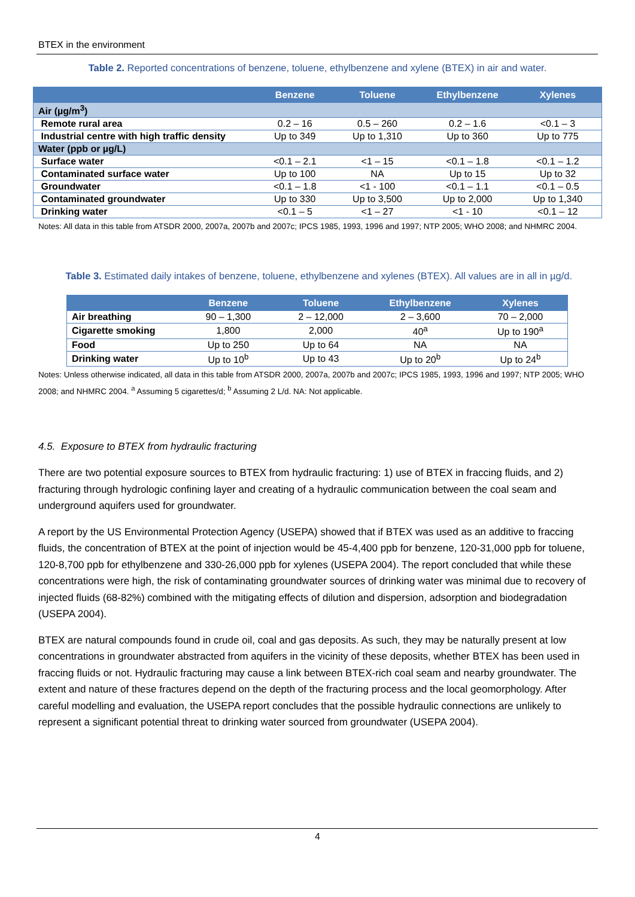BTEX in the environment
Table 2. Reported concentrations of benzene, toluene, ethylbenzene and xylene (BTEX) in air and water.
| | Benzene | Toluene | Ethylbenzene | Xylenes |
| --- | --- | --- | --- | --- |
| Air (µg/m<sup>3</sup>) | | | | |
| Remote rural area | 0.2 – 16 | 0.5 – 260 | 0.2 – 1.6 | <0.1 – 3 |
| Industrial centre with high traffic density | Up to 349 | Up to 1,310 | Up to 360 | Up to 775 |
| Water (ppb or µg/L) | | | | |
| Surface water | <0.1 – 2.1 | <1 – 15 | <0.1 – 1.8 | <0.1 – 1.2 |
| Contaminated surface water | Up to 100 | NA | Up to 15 | Up to 32 |
| Groundwater | <0.1 – 1.8 | <1 - 100 | <0.1 – 1.1 | <0.1 – 0.5 |
| Contaminated groundwater | Up to 330 | Up to 3,500 | Up to 2,000 | Up to 1,340 |
| Drinking water | <0.1 – 5 | <1 – 27 | <1 - 10 | <0.1 – 12 |
Notes: All data in this table from ATSDR 2000, 2007a, 2007b and 2007c; IPCS 1985, 1993, 1996 and 1997; NTP 2005; WHO 2008; and NHMRC 2004.
Table 3. Estimated daily intakes of benzene, toluene, ethylbenzene and xylenes (BTEX). All values are in all in µg/d.
| | Benzene | Toluene | Ethylbenzene | Xylenes |
| --- | --- | --- | --- | --- |
| Air breathing | 90 – 1,300 | 2 – 12,000 | 2 – 3,600 | 70 – 2,000 |
| Cigarette smoking | 1,800 | 2,000 | 40<sup>a</sup> | Up to 190<sup>a</sup> |
| Food | Up to 250 | Up to 64 | NA | NA |
| Drinking water | Up to 10<sup>b</sup> | Up to 43 | Up to 20<sup>b</sup> | Up to 24<sup>b</sup> |
Notes: Unless otherwise indicated, all data in this table from ATSDR 2000, 2007a, 2007b and 2007c; IPCS 1985, 1993, 1996 and 1997; NTP 2005; WHO 2008; and NHMRC 2004. <sup>a</sup> Assuming 5 cigarettes/d; <sup>b</sup> Assuming 2 L/d. NA: Not applicable.
4.5. Exposure to BTEX from hydraulic fracturing
There are two potential exposure sources to BTEX from hydraulic fracturing: 1) use of BTEX in fraccing fluids, and 2) fracturing through hydrologic confining layer and creating of a hydraulic communication between the coal seam and underground aquifers used for groundwater.
A report by the US Environmental Protection Agency (USEPA) showed that if BTEX was used as an additive to fraccing fluids, the concentration of BTEX at the point of injection would be 45-4,400 ppb for benzene, 120-31,000 ppb for toluene, 120-8,700 ppb for ethylbenzene and 330-26,000 ppb for xylenes (USEPA 2004). The report concluded that while these concentrations were high, the risk of contaminating groundwater sources of drinking water was minimal due to recovery of injected fluids (68-82%) combined with the mitigating effects of dilution and dispersion, adsorption and biodegradation (USEPA 2004).
BTEX are natural compounds found in crude oil, coal and gas deposits. As such, they may be naturally present at low concentrations in groundwater abstracted from aquifers in the vicinity of these deposits, whether BTEX has been used in fraccing fluids or not. Hydraulic fracturing may cause a link between BTEX-rich coal seam and nearby groundwater. The extent and nature of these fractures depend on the depth of the fracturing process and the local geomorphology. After careful modelling and evaluation, the USEPA report concludes that the possible hydraulic connections are unlikely to represent a significant potential threat to drinking water sourced from groundwater (USEPA 2004).
4